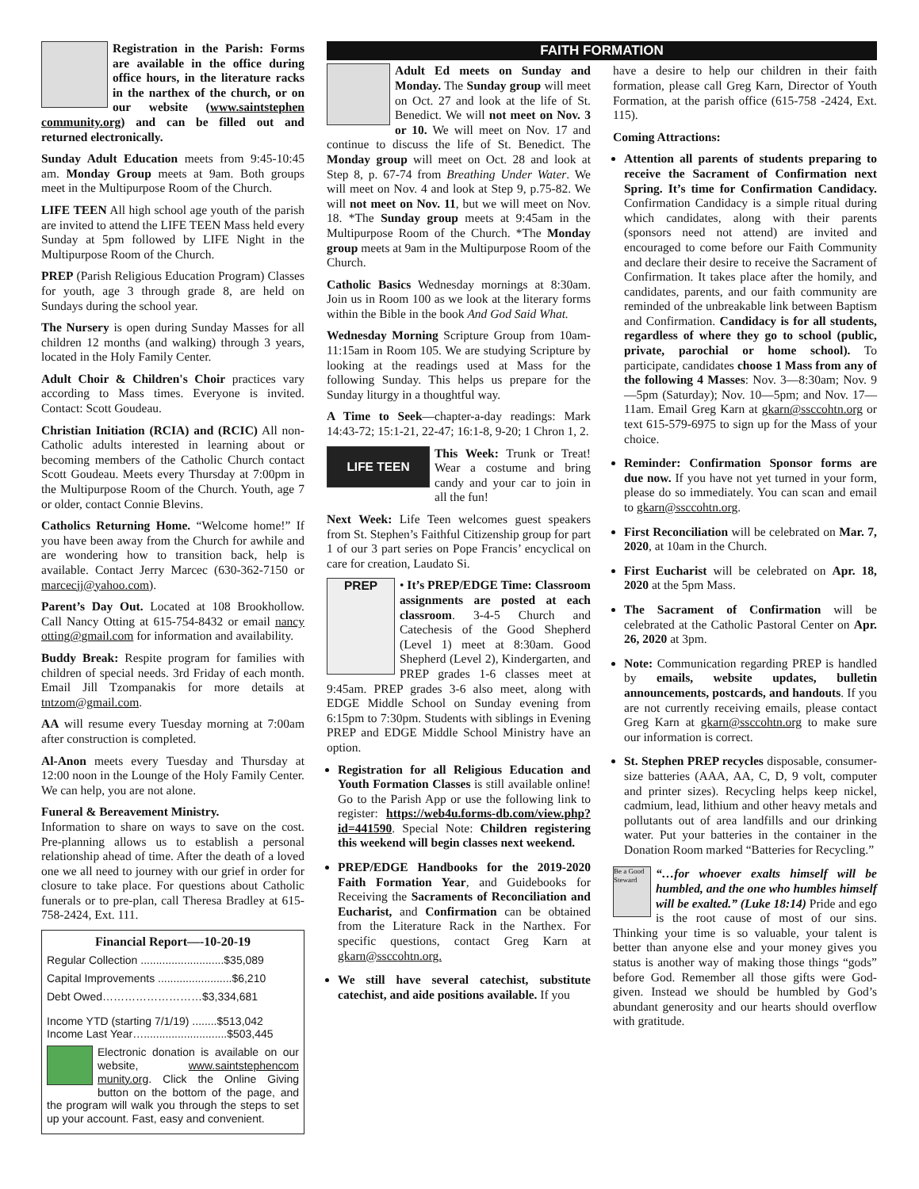Registration in the Parish: Forms are available in the office during office hours, in the literature racks in the narthex of the church, or on our website (www.saintstephen community.org) and can be filled out and returned electronically.
Sunday Adult Education meets from 9:45-10:45 am. Monday Group meets at 9am. Both groups meet in the Multipurpose Room of the Church.
LIFE TEEN All high school age youth of the parish are invited to attend the LIFE TEEN Mass held every Sunday at 5pm followed by LIFE Night in the Multipurpose Room of the Church.
PREP (Parish Religious Education Program) Classes for youth, age 3 through grade 8, are held on Sundays during the school year.
The Nursery is open during Sunday Masses for all children 12 months (and walking) through 3 years, located in the Holy Family Center.
Adult Choir & Children's Choir practices vary according to Mass times. Everyone is invited. Contact: Scott Goudeau.
Christian Initiation (RCIA) and (RCIC) All non-Catholic adults interested in learning about or becoming members of the Catholic Church contact Scott Goudeau. Meets every Thursday at 7:00pm in the Multipurpose Room of the Church. Youth, age 7 or older, contact Connie Blevins.
Catholics Returning Home. “Welcome home!” If you have been away from the Church for awhile and are wondering how to transition back, help is available. Contact Jerry Marcec (630-362-7150 or marcecjj@yahoo.com).
Parent’s Day Out. Located at 108 Brookhollow. Call Nancy Otting at 615-754-8432 or email nancy otting@gmail.com for information and availability.
Buddy Break: Respite program for families with children of special needs. 3rd Friday of each month. Email Jill Tzompanakis for more details at tntzom@gmail.com.
AA will resume every Tuesday morning at 7:00am after construction is completed.
Al-Anon meets every Tuesday and Thursday at 12:00 noon in the Lounge of the Holy Family Center. We can help, you are not alone.
Funeral & Bereavement Ministry.
Information to share on ways to save on the cost. Pre-planning allows us to establish a personal relationship ahead of time. After the death of a loved one we all need to journey with our grief in order for closure to take place. For questions about Catholic funerals or to pre-plan, call Theresa Bradley at 615-758-2424, Ext. 111.
Financial Report—-10-20-19
Regular Collection ...........................$35,089
Capital Improvements ........................$6,210
Debt Owed………………………$3,334,681
Income YTD (starting 7/1/19) ........$513,042
Income Last Year…...........................$503,445
Electronic donation is available on our website, www.saintstephencom munity.org. Click the Online Giving button on the bottom of the page, and the program will walk you through the steps to set up your account. Fast, easy and convenient.
FAITH FORMATION
Adult Ed meets on Sunday and Monday. The Sunday group will meet on Oct. 27 and look at the life of St. Benedict. We will not meet on Nov. 3 or 10. We will meet on Nov. 17 and continue to discuss the life of St. Benedict. The Monday group will meet on Oct. 28 and look at Step 8, p. 67-74 from Breathing Under Water. We will meet on Nov. 4 and look at Step 9, p.75-82. We will not meet on Nov. 11, but we will meet on Nov. 18. *The Sunday group meets at 9:45am in the Multipurpose Room of the Church. *The Monday group meets at 9am in the Multipurpose Room of the Church.
Catholic Basics Wednesday mornings at 8:30am. Join us in Room 100 as we look at the literary forms within the Bible in the book And God Said What.
Wednesday Morning Scripture Group from 10am-11:15am in Room 105. We are studying Scripture by looking at the readings used at Mass for the following Sunday. This helps us prepare for the Sunday liturgy in a thoughtful way.
A Time to Seek—chapter-a-day readings: Mark 14:43-72; 15:1-21, 22-47; 16:1-8, 9-20; 1 Chron 1, 2.
LIFE TEEN
This Week: Trunk or Treat! Wear a costume and bring candy and your car to join in all the fun!
Next Week: Life Teen welcomes guest speakers from St. Stephen’s Faithful Citizenship group for part 1 of our 3 part series on Pope Francis’ encyclical on care for creation, Laudato Si.
PREP
• It’s PREP/EDGE Time: Classroom assignments are posted at each classroom. 3-4-5 Church and Catechesis of the Good Shepherd (Level 1) meet at 8:30am. Good Shepherd (Level 2), Kindergarten, and PREP grades 1-6 classes meet at 9:45am. PREP grades 3-6 also meet, along with EDGE Middle School on Sunday evening from 6:15pm to 7:30pm. Students with siblings in Evening PREP and EDGE Middle School Ministry have an option.
Registration for all Religious Education and Youth Formation Classes is still available online! Go to the Parish App or use the following link to register: https://web4u.forms-db.com/view.php?id=441590. Special Note: Children registering this weekend will begin classes next weekend.
PREP/EDGE Handbooks for the 2019-2020 Faith Formation Year, and Guidebooks for Receiving the Sacraments of Reconciliation and Eucharist, and Confirmation can be obtained from the Literature Rack in the Narthex. For specific questions, contact Greg Karn at gkarn@ssccohtn.org.
We still have several catechist, substitute catechist, and aide positions available. If you
have a desire to help our children in their faith formation, please call Greg Karn, Director of Youth Formation, at the parish office (615-758 -2424, Ext. 115).
Coming Attractions:
Attention all parents of students preparing to receive the Sacrament of Confirmation next Spring. It’s time for Confirmation Candidacy. Confirmation Candidacy is a simple ritual during which candidates, along with their parents (sponsors need not attend) are invited and encouraged to come before our Faith Community and declare their desire to receive the Sacrament of Confirmation. It takes place after the homily, and candidates, parents, and our faith community are reminded of the unbreakable link between Baptism and Confirmation. Candidacy is for all students, regardless of where they go to school (public, private, parochial or home school). To participate, candidates choose 1 Mass from any of the following 4 Masses: Nov. 3—8:30am; Nov. 9—5pm (Saturday); Nov. 10—5pm; and Nov. 17—11am. Email Greg Karn at gkarn@ssccohtn.org or text 615-579-6975 to sign up for the Mass of your choice.
Reminder: Confirmation Sponsor forms are due now. If you have not yet turned in your form, please do so immediately. You can scan and email to gkarn@ssccohtn.org.
First Reconciliation will be celebrated on Mar. 7, 2020, at 10am in the Church.
First Eucharist will be celebrated on Apr. 18, 2020 at the 5pm Mass.
The Sacrament of Confirmation will be celebrated at the Catholic Pastoral Center on Apr. 26, 2020 at 3pm.
Note: Communication regarding PREP is handled by emails, website updates, bulletin announcements, postcards, and handouts. If you are not currently receiving emails, please contact Greg Karn at gkarn@ssccohtn.org to make sure our information is correct.
St. Stephen PREP recycles disposable, consumer-size batteries (AAA, AA, C, D, 9 volt, computer and printer sizes). Recycling helps keep nickel, cadmium, lead, lithium and other heavy metals and pollutants out of area landfills and our drinking water. Put your batteries in the container in the Donation Room marked “Batteries for Recycling.”
Be a Good Steward
“…for whoever exalts himself will be humbled, and the one who humbles himself will be exalted.” (Luke 18:14) Pride and ego is the root cause of most of our sins. Thinking your time is so valuable, your talent is better than anyone else and your money gives you status is another way of making those things “gods” before God. Remember all those gifts were God-given. Instead we should be humbled by God’s abundant generosity and our hearts should overflow with gratitude.